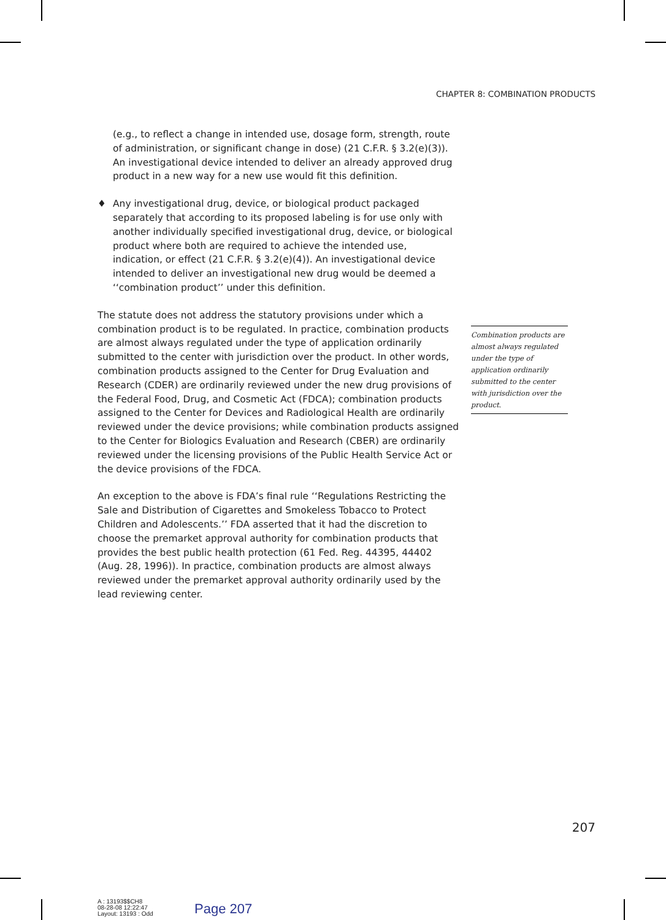CHAPTER 8: COMBINATION PRODUCTS
(e.g., to reflect a change in intended use, dosage form, strength, route of administration, or significant change in dose) (21 C.F.R. § 3.2(e)(3)). An investigational device intended to deliver an already approved drug product in a new way for a new use would fit this definition.
♦ Any investigational drug, device, or biological product packaged separately that according to its proposed labeling is for use only with another individually specified investigational drug, device, or biological product where both are required to achieve the intended use, indication, or effect (21 C.F.R. § 3.2(e)(4)). An investigational device intended to deliver an investigational new drug would be deemed a ‘‘combination product’’ under this definition.
The statute does not address the statutory provisions under which a combination product is to be regulated. In practice, combination products are almost always regulated under the type of application ordinarily submitted to the center with jurisdiction over the product. In other words, combination products assigned to the Center for Drug Evaluation and Research (CDER) are ordinarily reviewed under the new drug provisions of the Federal Food, Drug, and Cosmetic Act (FDCA); combination products assigned to the Center for Devices and Radiological Health are ordinarily reviewed under the device provisions; while combination products assigned to the Center for Biologics Evaluation and Research (CBER) are ordinarily reviewed under the licensing provisions of the Public Health Service Act or the device provisions of the FDCA.
An exception to the above is FDA’s final rule ‘‘Regulations Restricting the Sale and Distribution of Cigarettes and Smokeless Tobacco to Protect Children and Adolescents.’’ FDA asserted that it had the discretion to choose the premarket approval authority for combination products that provides the best public health protection (61 Fed. Reg. 44395, 44402 (Aug. 28, 1996)). In practice, combination products are almost always reviewed under the premarket approval authority ordinarily used by the lead reviewing center.
Combination products are almost always regulated under the type of application ordinarily submitted to the center with jurisdiction over the product.
207
A : 13193$$CH8
08-28-08 12:22:47
Layout: 13193 : Odd
Page 207